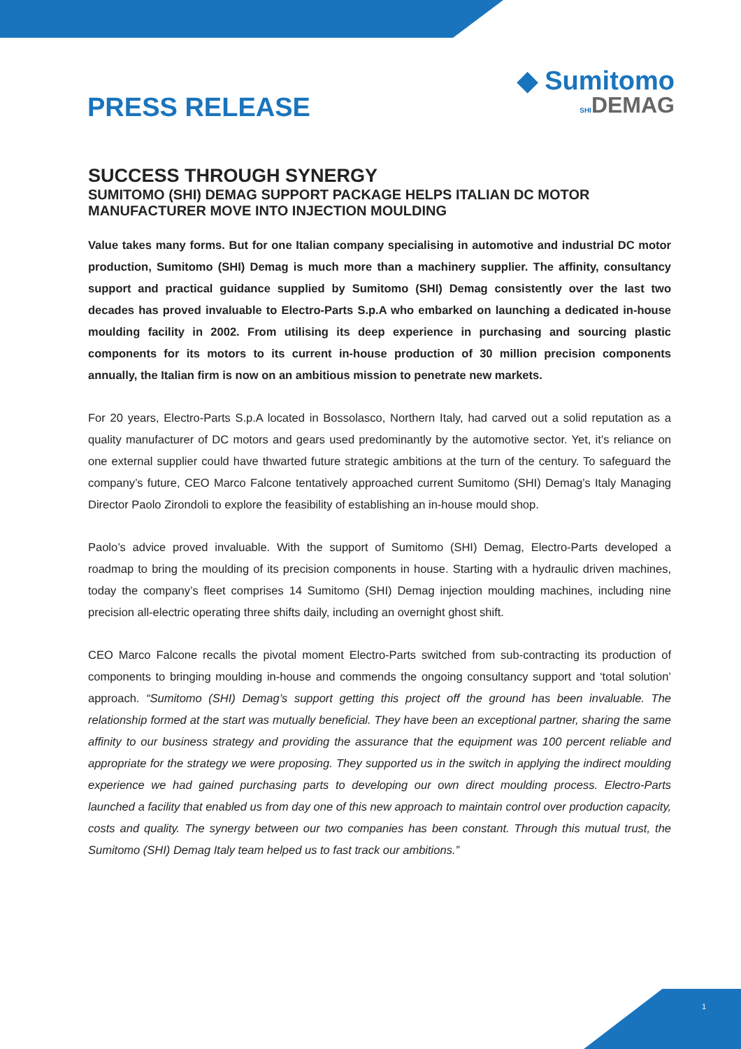PRESS RELEASE
◆ Sumitomo
SHIDEMAG
SUCCESS THROUGH SYNERGY
SUMITOMO (SHI) DEMAG SUPPORT PACKAGE HELPS ITALIAN DC MOTOR MANUFACTURER MOVE INTO INJECTION MOULDING
Value takes many forms. But for one Italian company specialising in automotive and industrial DC motor production, Sumitomo (SHI) Demag is much more than a machinery supplier. The affinity, consultancy support and practical guidance supplied by Sumitomo (SHI) Demag consistently over the last two decades has proved invaluable to Electro-Parts S.p.A who embarked on launching a dedicated in-house moulding facility in 2002. From utilising its deep experience in purchasing and sourcing plastic components for its motors to its current in-house production of 30 million precision components annually, the Italian firm is now on an ambitious mission to penetrate new markets.
For 20 years, Electro-Parts S.p.A located in Bossolasco, Northern Italy, had carved out a solid reputation as a quality manufacturer of DC motors and gears used predominantly by the automotive sector. Yet, it’s reliance on one external supplier could have thwarted future strategic ambitions at the turn of the century. To safeguard the company’s future, CEO Marco Falcone tentatively approached current Sumitomo (SHI) Demag’s Italy Managing Director Paolo Zirondoli to explore the feasibility of establishing an in-house mould shop.
Paolo’s advice proved invaluable. With the support of Sumitomo (SHI) Demag, Electro-Parts developed a roadmap to bring the moulding of its precision components in house. Starting with a hydraulic driven machines, today the company’s fleet comprises 14 Sumitomo (SHI) Demag injection moulding machines, including nine precision all-electric operating three shifts daily, including an overnight ghost shift.
CEO Marco Falcone recalls the pivotal moment Electro-Parts switched from sub-contracting its production of components to bringing moulding in-house and commends the ongoing consultancy support and ‘total solution’ approach. “Sumitomo (SHI) Demag’s support getting this project off the ground has been invaluable. The relationship formed at the start was mutually beneficial. They have been an exceptional partner, sharing the same affinity to our business strategy and providing the assurance that the equipment was 100 percent reliable and appropriate for the strategy we were proposing. They supported us in the switch in applying the indirect moulding experience we had gained purchasing parts to developing our own direct moulding process. Electro-Parts launched a facility that enabled us from day one of this new approach to maintain control over production capacity, costs and quality. The synergy between our two companies has been constant. Through this mutual trust, the Sumitomo (SHI) Demag Italy team helped us to fast track our ambitions.”
1